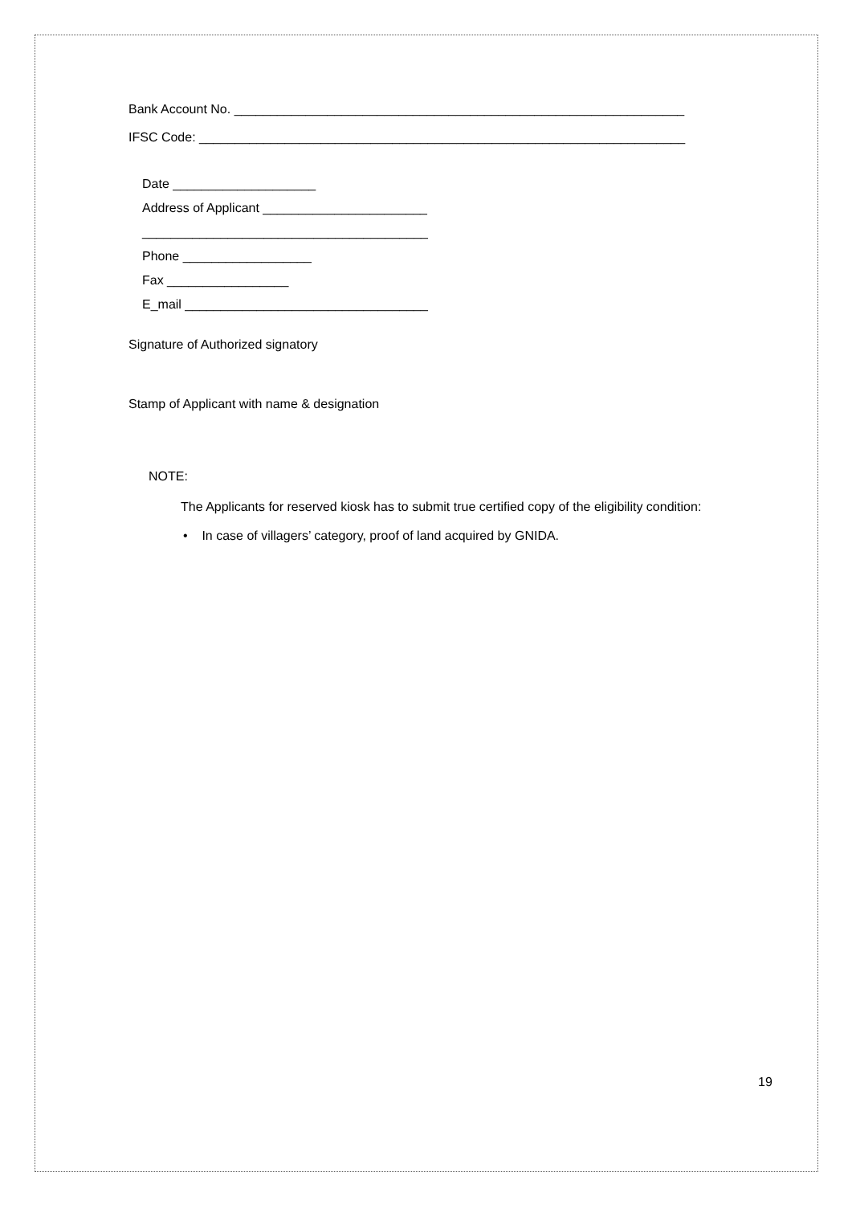Bank Account No. _______________________________________________________________
IFSC Code: ____________________________________________________________________
Date ____________________
Address of Applicant _______________________
________________________________________
Phone __________________
Fax _________________
E_mail __________________________________
Signature of Authorized signatory
Stamp of Applicant with name & designation
NOTE:
The Applicants for reserved kiosk has to submit true certified copy of the eligibility condition:
• In case of villagers’ category, proof of land acquired by GNIDA.
19